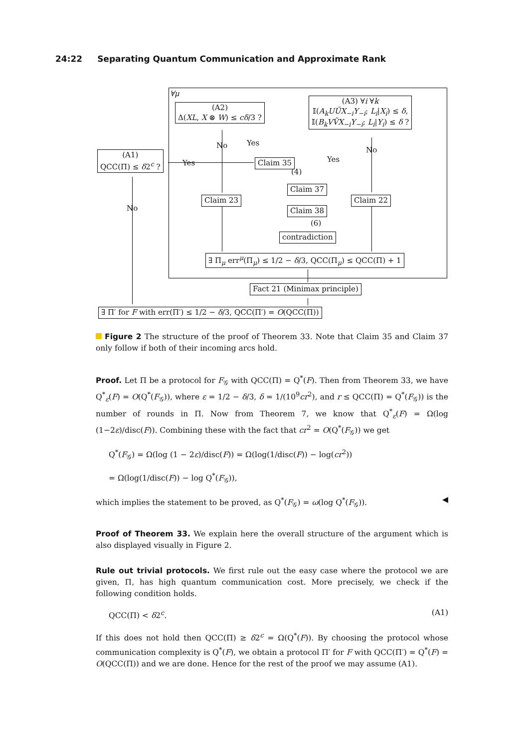24:22 Separating Quantum Communication and Approximate Rank
∀μ
(A2)
Δ(XL, X ⊗ W) ≤ cδ/3 ?
(A3) ∀i ∀k
𝕀(A<sub>k</sub>UŨX<sub>−i</sub>Y<sub>−i</sub>; L<sub>i</sub>|X<sub>i</sub>) ≤ δ,
𝕀(B<sub>k</sub>VṼX<sub>−i</sub>Y<sub>−i</sub>; L<sub>i</sub>|Y<sub>i</sub>) ≤ δ ?
(A1)
QCC(Π) ≤ δ2<sup>c</sup> ?
Yes
No Yes
Yes
No
No
Claim 35
(4)
Claim 37
Claim 23 Claim 22
Claim 38
(6)
contradiction
∃ Π<sub>μ</sub> err<sup>μ</sup>(Π<sub>μ</sub>) ≤ 1/2 − δ/3, QCC(Π<sub>μ</sub>) ≤ QCC(Π) + 1
Fact 21 (Minimax principle)
∃ Π′ for F with err(Π′) ≤ 1/2 − δ/3, QCC(Π′) = O(QCC(Π))
Figure 2 The structure of the proof of Theorem 33. Note that Claim 35 and Claim 37 only follow if both of their incoming arcs hold.
Proof. Let Π be a protocol for F<sub>𝒢</sub> with QCC(Π) = Q<sup>*</sup>(F). Then from Theorem 33, we have Q<sup>*</sup><sub>ε</sub>(F) = O(Q<sup>*</sup>(F<sub>𝒢</sub>)), where ε = 1/2 − δ/3, δ = 1/(10<sup>9</sup>cr<sup>2</sup>), and r ≤ QCC(Π) = Q<sup>*</sup>(F<sub>𝒢</sub>)) is the number of rounds in Π. Now from Theorem 7, we know that Q<sup>*</sup><sub>ε</sub>(F) = Ω(log (1−2ε)/disc(F)). Combining these with the fact that cr<sup>2</sup> = O(Q<sup>*</sup>(F<sub>𝒢</sub>)) we get
Q<sup>*</sup>(F<sub>𝒢</sub>) = Ω(log (1 − 2ε)/disc(F)) = Ω(log(1/disc(F)) − log(cr<sup>2</sup>))
= Ω(log(1/disc(F)) − log Q<sup>*</sup>(F<sub>𝒢</sub>)),
which implies the statement to be proved, as Q<sup>*</sup>(F<sub>𝒢</sub>) = ω(log Q<sup>*</sup>(F<sub>𝒢</sub>)). ◀
Proof of Theorem 33. We explain here the overall structure of the argument which is also displayed visually in Figure 2.
Rule out trivial protocols. We first rule out the easy case where the protocol we are given, Π, has high quantum communication cost. More precisely, we check if the following condition holds.
QCC(Π) < δ2<sup>c</sup>. (A1)
If this does not hold then QCC(Π) ≥ δ2<sup>c</sup> = Ω(Q<sup>*</sup>(F)). By choosing the protocol whose communication complexity is Q<sup>*</sup>(F), we obtain a protocol Π′ for F with QCC(Π′) = Q<sup>*</sup>(F) = O(QCC(Π)) and we are done. Hence for the rest of the proof we may assume (A1).